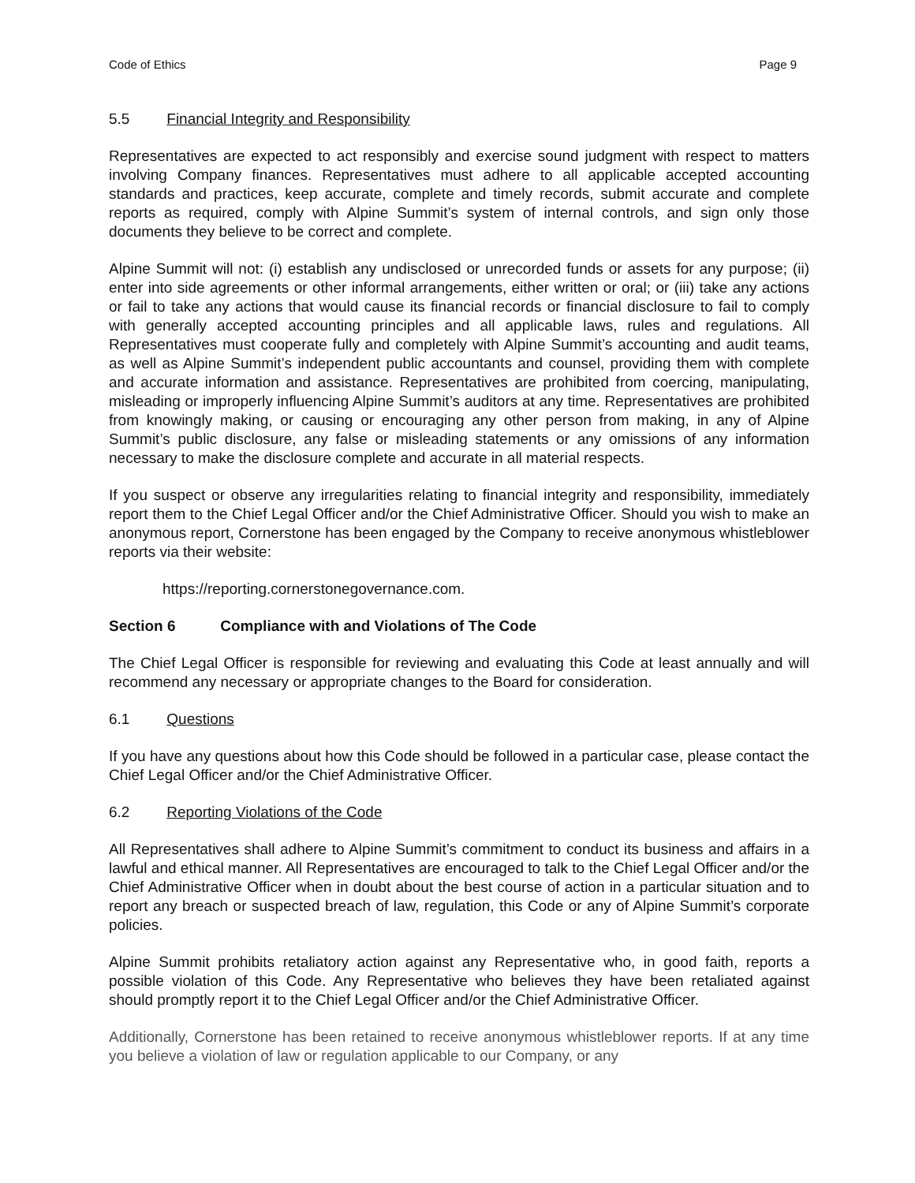Code of Ethics Page 9
5.5 Financial Integrity and Responsibility
Representatives are expected to act responsibly and exercise sound judgment with respect to matters involving Company finances. Representatives must adhere to all applicable accepted accounting standards and practices, keep accurate, complete and timely records, submit accurate and complete reports as required, comply with Alpine Summit’s system of internal controls, and sign only those documents they believe to be correct and complete.
Alpine Summit will not: (i) establish any undisclosed or unrecorded funds or assets for any purpose; (ii) enter into side agreements or other informal arrangements, either written or oral; or (iii) take any actions or fail to take any actions that would cause its financial records or financial disclosure to fail to comply with generally accepted accounting principles and all applicable laws, rules and regulations. All Representatives must cooperate fully and completely with Alpine Summit’s accounting and audit teams, as well as Alpine Summit’s independent public accountants and counsel, providing them with complete and accurate information and assistance. Representatives are prohibited from coercing, manipulating, misleading or improperly influencing Alpine Summit’s auditors at any time. Representatives are prohibited from knowingly making, or causing or encouraging any other person from making, in any of Alpine Summit’s public disclosure, any false or misleading statements or any omissions of any information necessary to make the disclosure complete and accurate in all material respects.
If you suspect or observe any irregularities relating to financial integrity and responsibility, immediately report them to the Chief Legal Officer and/or the Chief Administrative Officer. Should you wish to make an anonymous report, Cornerstone has been engaged by the Company to receive anonymous whistleblower reports via their website:
https://reporting.cornerstonegovernance.com.
Section 6 Compliance with and Violations of The Code
The Chief Legal Officer is responsible for reviewing and evaluating this Code at least annually and will recommend any necessary or appropriate changes to the Board for consideration.
6.1 Questions
If you have any questions about how this Code should be followed in a particular case, please contact the Chief Legal Officer and/or the Chief Administrative Officer.
6.2 Reporting Violations of the Code
All Representatives shall adhere to Alpine Summit’s commitment to conduct its business and affairs in a lawful and ethical manner. All Representatives are encouraged to talk to the Chief Legal Officer and/or the Chief Administrative Officer when in doubt about the best course of action in a particular situation and to report any breach or suspected breach of law, regulation, this Code or any of Alpine Summit’s corporate policies.
Alpine Summit prohibits retaliatory action against any Representative who, in good faith, reports a possible violation of this Code. Any Representative who believes they have been retaliated against should promptly report it to the Chief Legal Officer and/or the Chief Administrative Officer.
Additionally, Cornerstone has been retained to receive anonymous whistleblower reports. If at any time you believe a violation of law or regulation applicable to our Company, or any